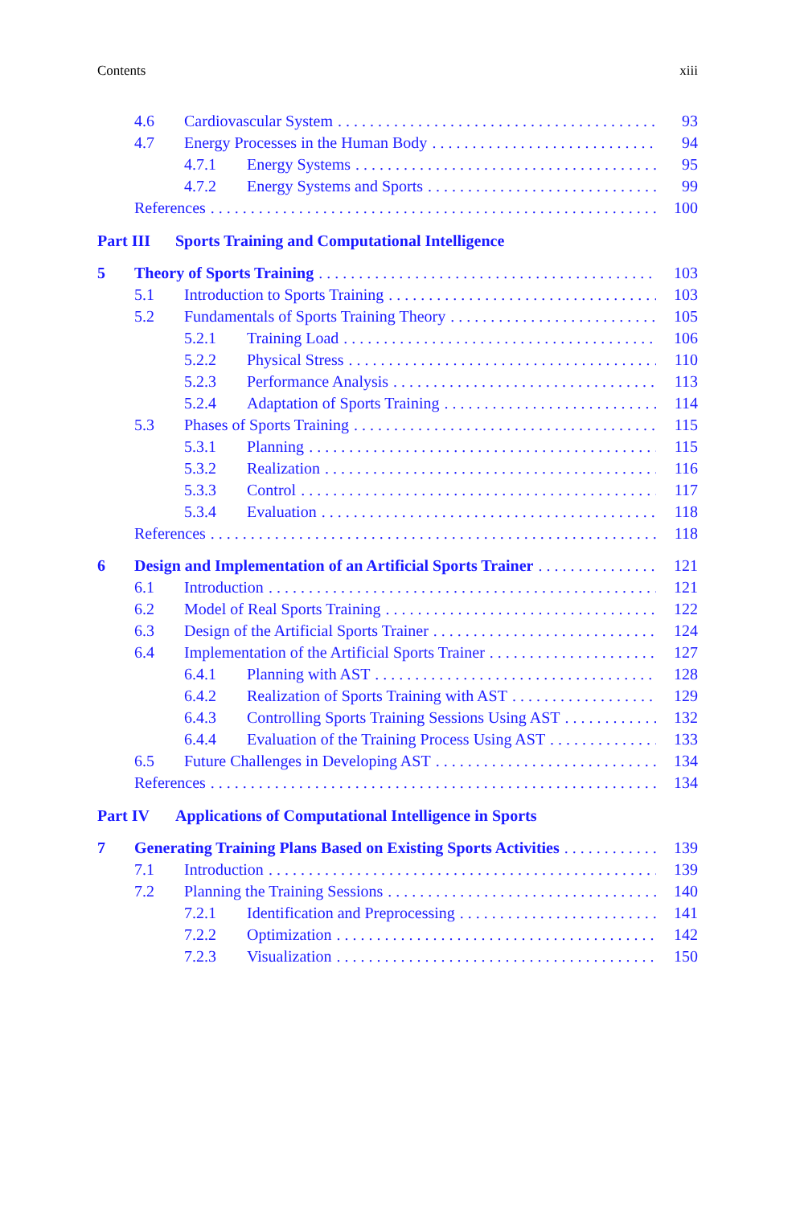Contents xiii
4.6 Cardiovascular System 93
4.7 Energy Processes in the Human Body 94
4.7.1 Energy Systems 95
4.7.2 Energy Systems and Sports 99
References 100
Part III Sports Training and Computational Intelligence
5 Theory of Sports Training 103
5.1 Introduction to Sports Training 103
5.2 Fundamentals of Sports Training Theory 105
5.2.1 Training Load 106
5.2.2 Physical Stress 110
5.2.3 Performance Analysis 113
5.2.4 Adaptation of Sports Training 114
5.3 Phases of Sports Training 115
5.3.1 Planning 115
5.3.2 Realization 116
5.3.3 Control 117
5.3.4 Evaluation 118
References 118
6 Design and Implementation of an Artificial Sports Trainer 121
6.1 Introduction 121
6.2 Model of Real Sports Training 122
6.3 Design of the Artificial Sports Trainer 124
6.4 Implementation of the Artificial Sports Trainer 127
6.4.1 Planning with AST 128
6.4.2 Realization of Sports Training with AST 129
6.4.3 Controlling Sports Training Sessions Using AST 132
6.4.4 Evaluation of the Training Process Using AST 133
6.5 Future Challenges in Developing AST 134
References 134
Part IV Applications of Computational Intelligence in Sports
7 Generating Training Plans Based on Existing Sports Activities 139
7.1 Introduction 139
7.2 Planning the Training Sessions 140
7.2.1 Identification and Preprocessing 141
7.2.2 Optimization 142
7.2.3 Visualization 150